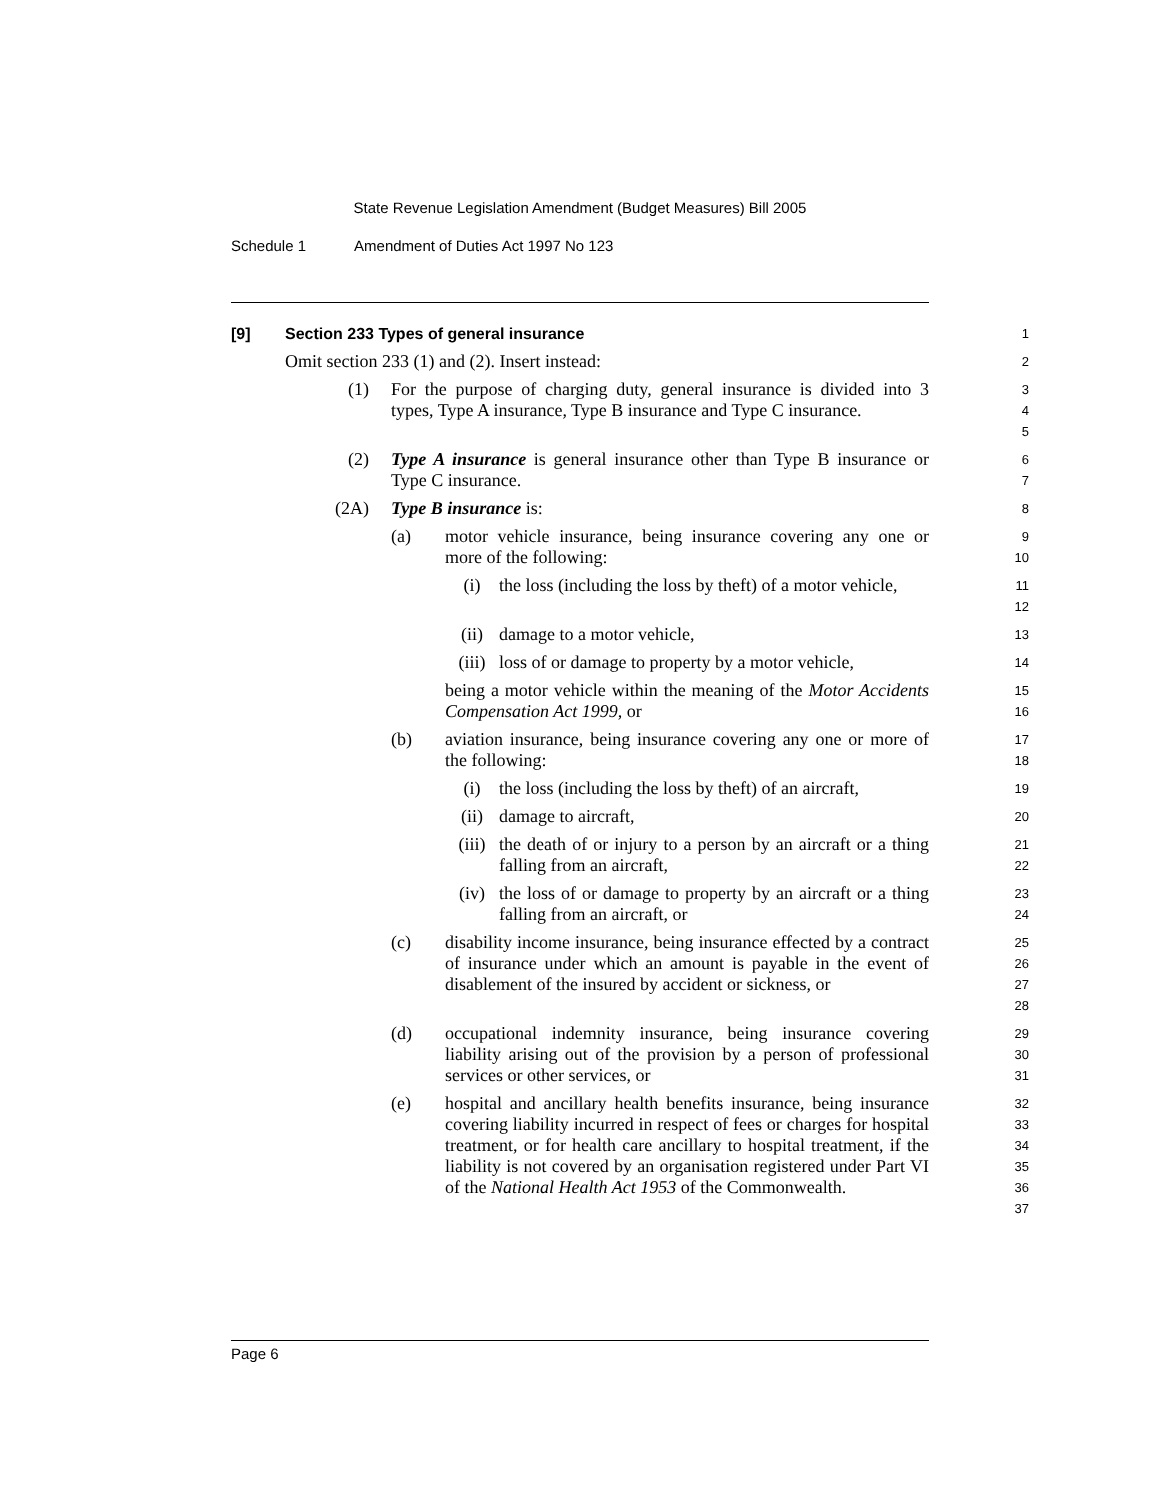State Revenue Legislation Amendment (Budget Measures) Bill 2005
Schedule 1 Amendment of Duties Act 1997 No 123
[9] Section 233 Types of general insurance
1
Omit section 233 (1) and (2). Insert instead:
2
(1) For the purpose of charging duty, general insurance is divided into 3 types, Type A insurance, Type B insurance and Type C insurance.
3
4
5
(2) Type A insurance is general insurance other than Type B insurance or Type C insurance.
6
7
(2A) Type B insurance is:
8
(a) motor vehicle insurance, being insurance covering any one or more of the following:
9
10
(i) the loss (including the loss by theft) of a motor vehicle,
11
12
(ii) damage to a motor vehicle,
13
(iii) loss of or damage to property by a motor vehicle,
14
being a motor vehicle within the meaning of the Motor Accidents Compensation Act 1999, or
15
16
(b) aviation insurance, being insurance covering any one or more of the following:
17
18
(i) the loss (including the loss by theft) of an aircraft,
19
(ii) damage to aircraft,
20
(iii) the death of or injury to a person by an aircraft or a thing falling from an aircraft,
21
22
(iv) the loss of or damage to property by an aircraft or a thing falling from an aircraft, or
23
24
(c) disability income insurance, being insurance effected by a contract of insurance under which an amount is payable in the event of disablement of the insured by accident or sickness, or
25
26
27
28
(d) occupational indemnity insurance, being insurance covering liability arising out of the provision by a person of professional services or other services, or
29
30
31
(e) hospital and ancillary health benefits insurance, being insurance covering liability incurred in respect of fees or charges for hospital treatment, or for health care ancillary to hospital treatment, if the liability is not covered by an organisation registered under Part VI of the National Health Act 1953 of the Commonwealth.
32
33
34
35
36
37
Page 6